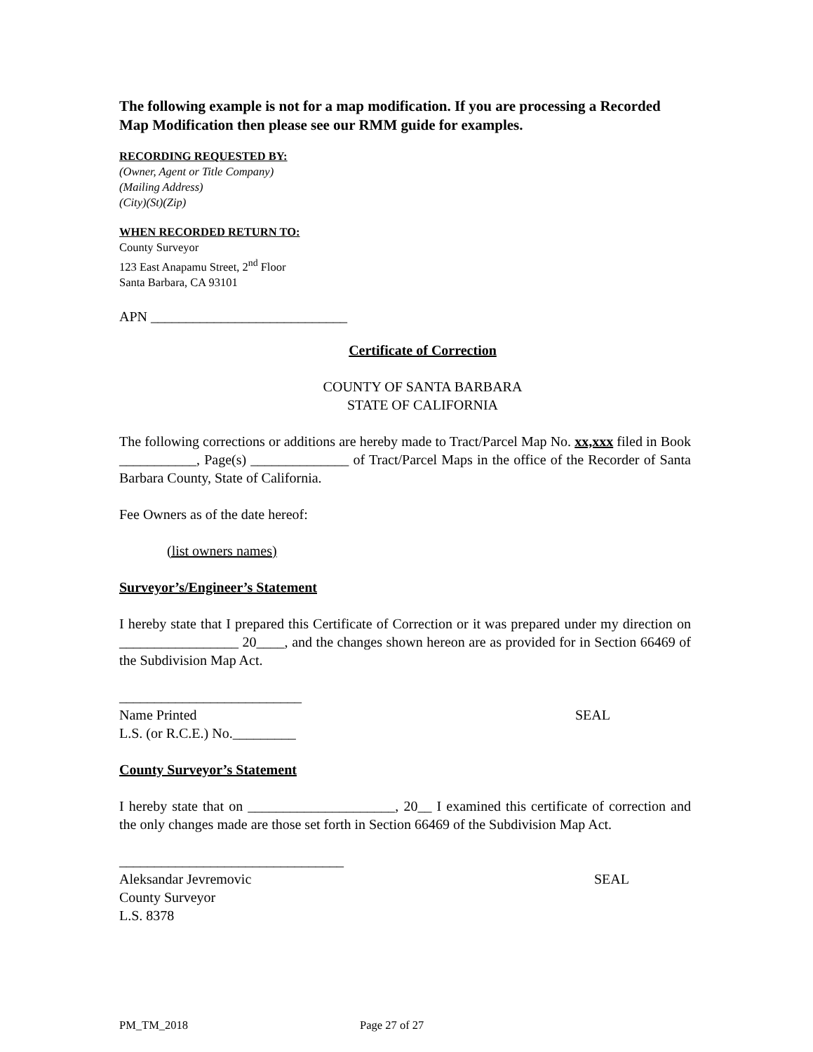The following example is not for a map modification. If you are processing a Recorded Map Modification then please see our RMM guide for examples.
RECORDING REQUESTED BY:
(Owner, Agent or Title Company)
(Mailing Address)
(City)(St)(Zip)
WHEN RECORDED RETURN TO:
County Surveyor
123 East Anapamu Street, 2<sup>nd</sup> Floor
Santa Barbara, CA 93101
APN ____________________________
Certificate of Correction
COUNTY OF SANTA BARBARA
STATE OF CALIFORNIA
The following corrections or additions are hereby made to Tract/Parcel Map No. xx,xxx filed in Book ___________, Page(s) ______________ of Tract/Parcel Maps in the office of the Recorder of Santa Barbara County, State of California.
Fee Owners as of the date hereof:
(list owners names)
Surveyor’s/Engineer’s Statement
I hereby state that I prepared this Certificate of Correction or it was prepared under my direction on _________________ 20____, and the changes shown hereon are as provided for in Section 66469 of the Subdivision Map Act.
__________________________
Name Printed SEAL
L.S. (or R.C.E.) No._________
County Surveyor’s Statement
I hereby state that on _____________________, 20__ I examined this certificate of correction and the only changes made are those set forth in Section 66469 of the Subdivision Map Act.
________________________________
Aleksandar Jevremovic SEAL
County Surveyor
L.S. 8378
PM_TM_2018 Page 27 of 27